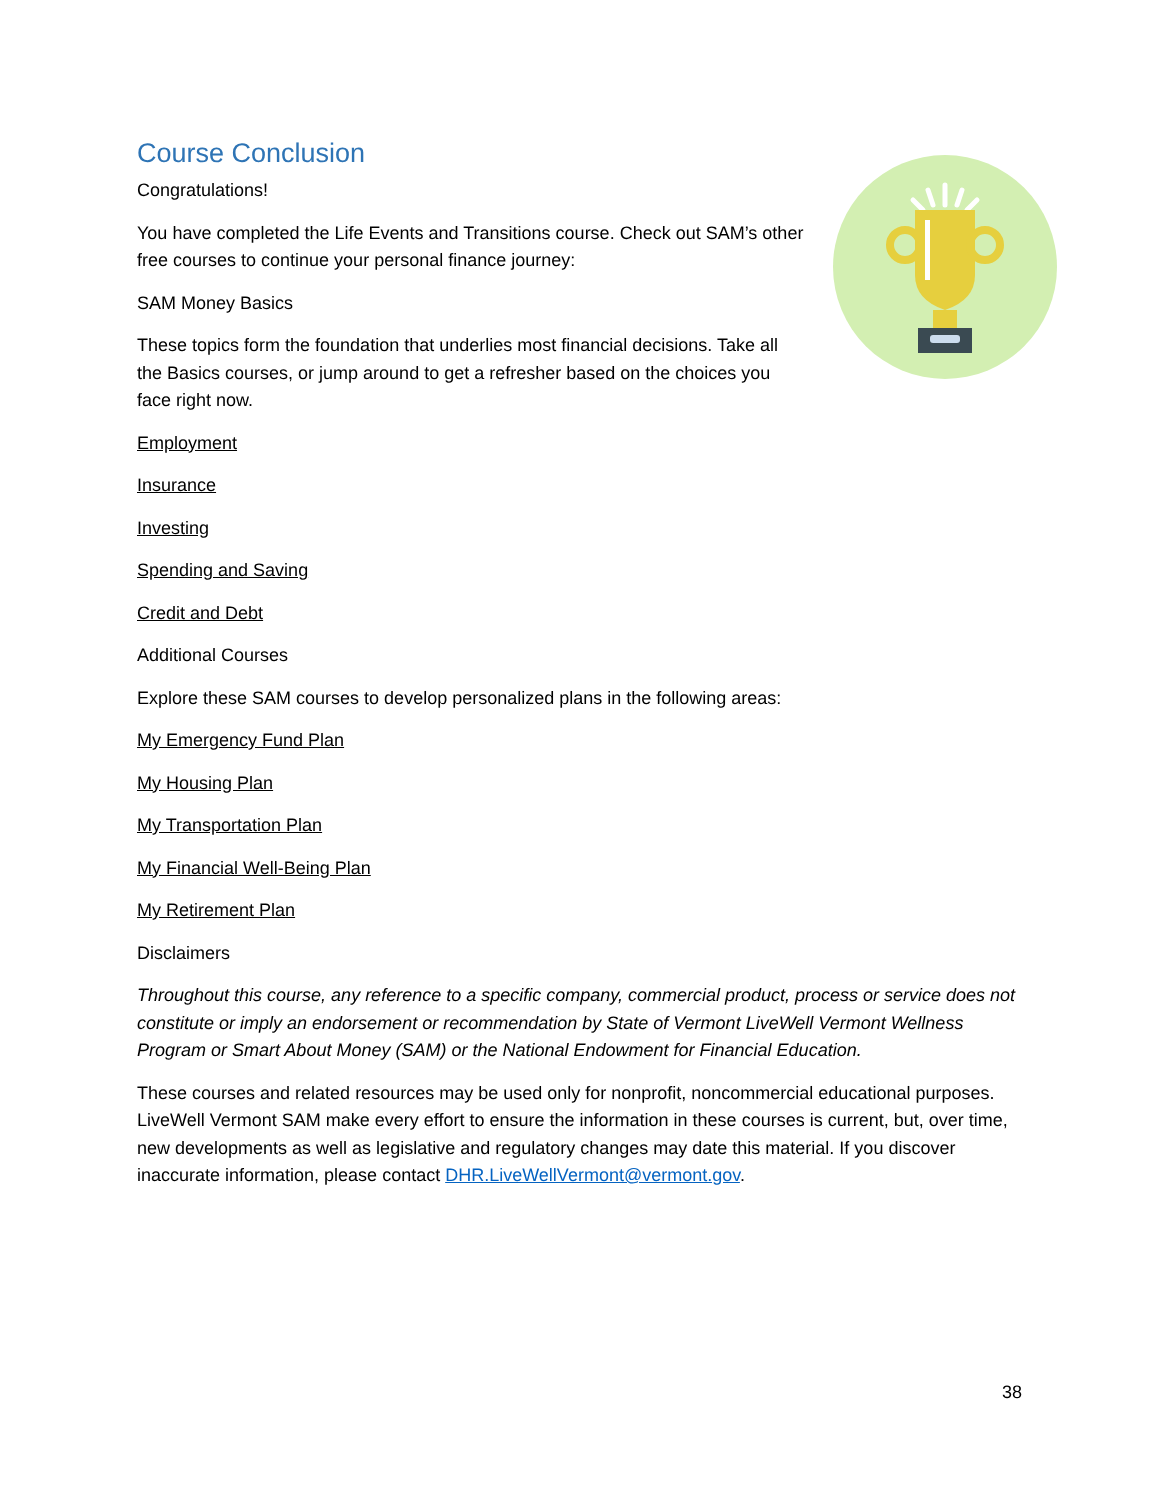Course Conclusion
Congratulations!
You have completed the Life Events and Transitions course. Check out SAM’s other free courses to continue your personal finance journey:
SAM Money Basics
These topics form the foundation that underlies most financial decisions. Take all the Basics courses, or jump around to get a refresher based on the choices you face right now.
Employment
Insurance
Investing
Spending and Saving
Credit and Debt
Additional Courses
Explore these SAM courses to develop personalized plans in the following areas:
My Emergency Fund Plan
My Housing Plan
My Transportation Plan
My Financial Well-Being Plan
My Retirement Plan
Disclaimers
Throughout this course, any reference to a specific company, commercial product, process or service does not constitute or imply an endorsement or recommendation by State of Vermont LiveWell Vermont Wellness Program or Smart About Money (SAM) or the National Endowment for Financial Education.
These courses and related resources may be used only for nonprofit, noncommercial educational purposes. LiveWell Vermont SAM make every effort to ensure the information in these courses is current, but, over time, new developments as well as legislative and regulatory changes may date this material. If you discover inaccurate information, please contact DHR.LiveWellVermont@vermont.gov.
38